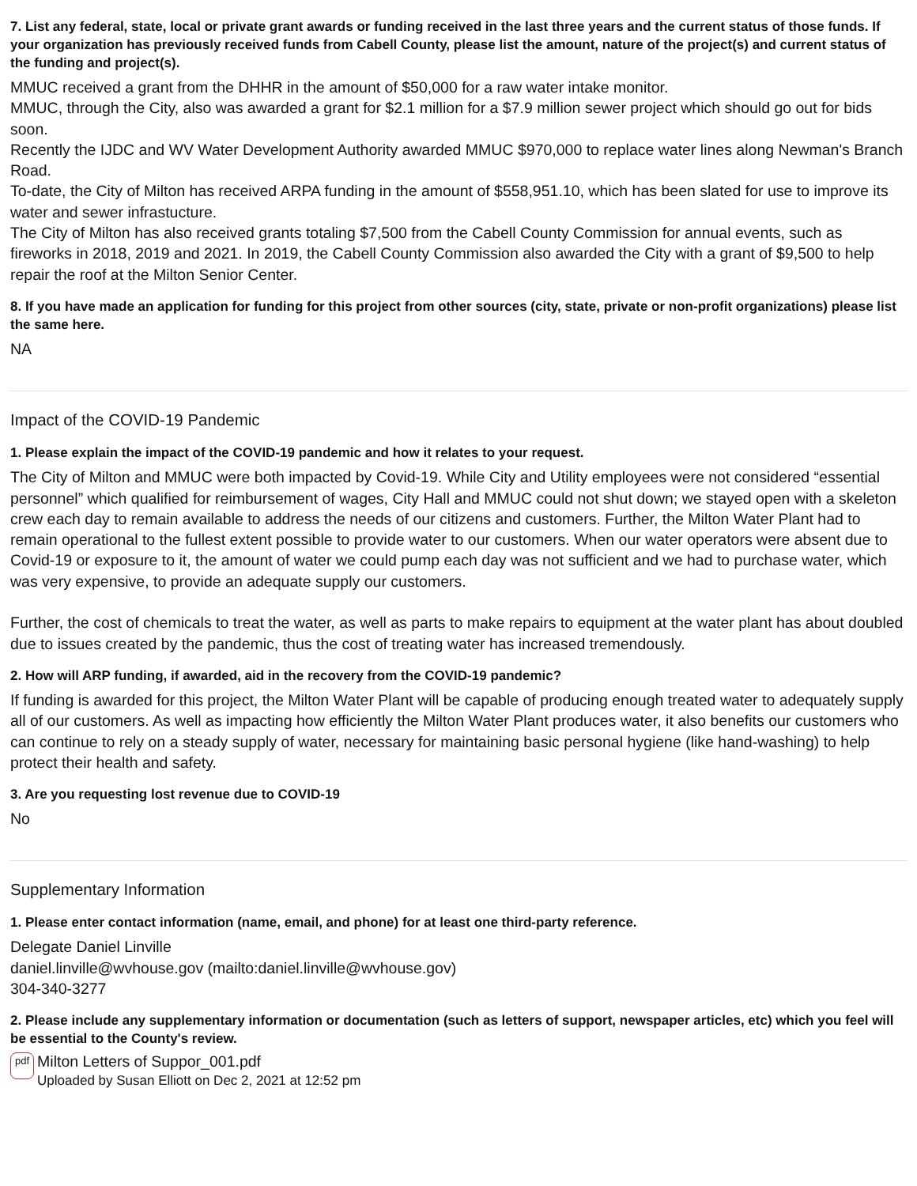7. List any federal, state, local or private grant awards or funding received in the last three years and the current status of those funds. If your organization has previously received funds from Cabell County, please list the amount, nature of the project(s) and current status of the funding and project(s).
MMUC received a grant from the DHHR in the amount of $50,000 for a raw water intake monitor.
MMUC, through the City, also was awarded a grant for $2.1 million for a $7.9 million sewer project which should go out for bids soon.
Recently the IJDC and WV Water Development Authority awarded MMUC $970,000 to replace water lines along Newman's Branch Road.
To-date, the City of Milton has received ARPA funding in the amount of $558,951.10, which has been slated for use to improve its water and sewer infrastucture.
The City of Milton has also received grants totaling $7,500 from the Cabell County Commission for annual events, such as fireworks in 2018, 2019 and 2021. In 2019, the Cabell County Commission also awarded the City with a grant of $9,500 to help repair the roof at the Milton Senior Center.
8. If you have made an application for funding for this project from other sources (city, state, private or non-profit organizations) please list the same here.
NA
Impact of the COVID-19 Pandemic
1. Please explain the impact of the COVID-19 pandemic and how it relates to your request.
The City of Milton and MMUC were both impacted by Covid-19. While City and Utility employees were not considered “essential personnel” which qualified for reimbursement of wages, City Hall and MMUC could not shut down; we stayed open with a skeleton crew each day to remain available to address the needs of our citizens and customers. Further, the Milton Water Plant had to remain operational to the fullest extent possible to provide water to our customers. When our water operators were absent due to Covid-19 or exposure to it, the amount of water we could pump each day was not sufficient and we had to purchase water, which was very expensive, to provide an adequate supply our customers.
Further, the cost of chemicals to treat the water, as well as parts to make repairs to equipment at the water plant has about doubled due to issues created by the pandemic, thus the cost of treating water has increased tremendously.
2. How will ARP funding, if awarded, aid in the recovery from the COVID-19 pandemic?
If funding is awarded for this project, the Milton Water Plant will be capable of producing enough treated water to adequately supply all of our customers. As well as impacting how efficiently the Milton Water Plant produces water, it also benefits our customers who can continue to rely on a steady supply of water, necessary for maintaining basic personal hygiene (like hand-washing) to help protect their health and safety.
3. Are you requesting lost revenue due to COVID-19
No
Supplementary Information
1. Please enter contact information (name, email, and phone) for at least one third-party reference.
Delegate Daniel Linville
daniel.linville@wvhouse.gov (mailto:daniel.linville@wvhouse.gov)
304-340-3277
2. Please include any supplementary information or documentation (such as letters of support, newspaper articles, etc) which you feel will be essential to the County's review.
pdf
Milton Letters of Suppor_001.pdf
Uploaded by Susan Elliott on Dec 2, 2021 at 12:52 pm